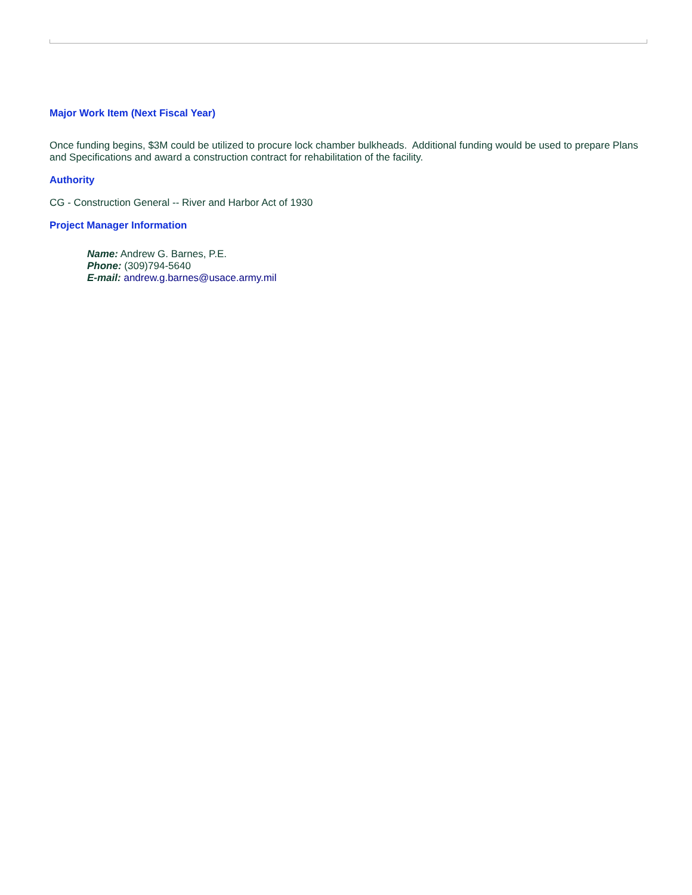Major Work Item (Next Fiscal Year)
Once funding begins, $3M could be utilized to procure lock chamber bulkheads. Additional funding would be used to prepare Plans and Specifications and award a construction contract for rehabilitation of the facility.
Authority
CG - Construction General -- River and Harbor Act of 1930
Project Manager Information
Name: Andrew G. Barnes, P.E.
Phone: (309)794-5640
E-mail: andrew.g.barnes@usace.army.mil